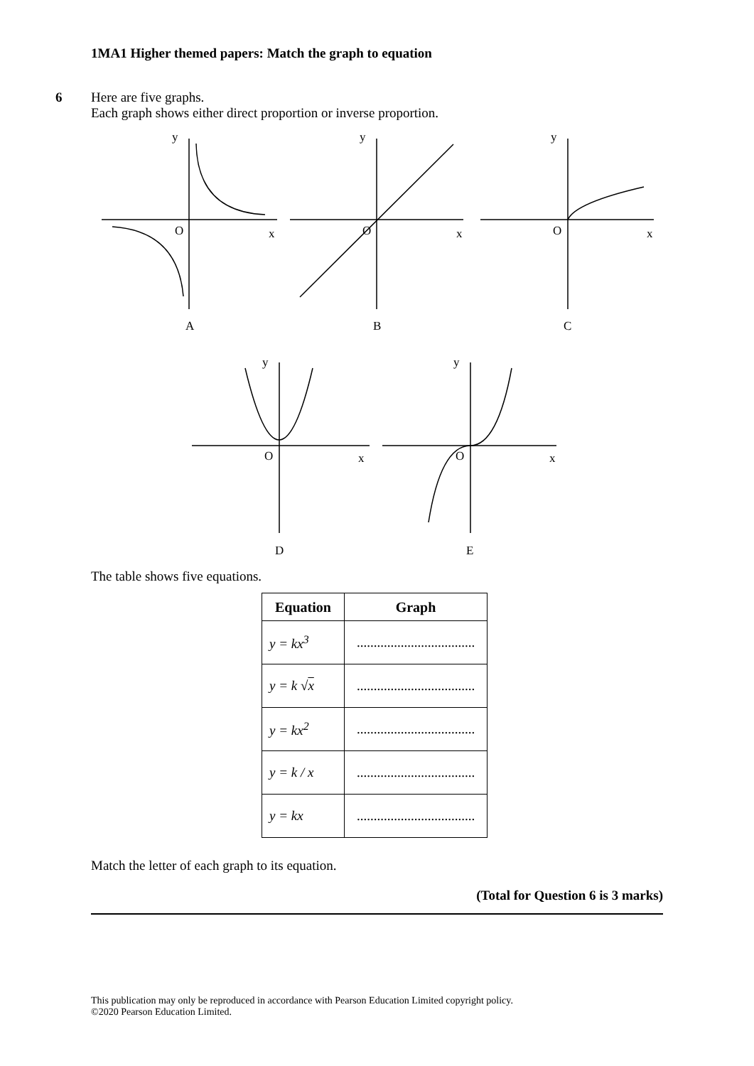1MA1 Higher themed papers: Match the graph to equation
6 Here are five graphs.
Each graph shows either direct proportion or inverse proportion.
y
O
x
A
y
O
x
B
y
O
x
C
y
O
x
D
y
O
x
E
The table shows five equations.
| Equation | Graph |
| --- | --- |
| y = kx<sup>3</sup> | ................................... |
| y = k √ x | ................................... |
| y = kx<sup>2</sup> | ................................... |
| y = k / x | ................................... |
| y = kx | ................................... |
Match the letter of each graph to its equation.
(Total for Question 6 is 3 marks)
This publication may only be reproduced in accordance with Pearson Education Limited copyright policy.
©2020 Pearson Education Limited.